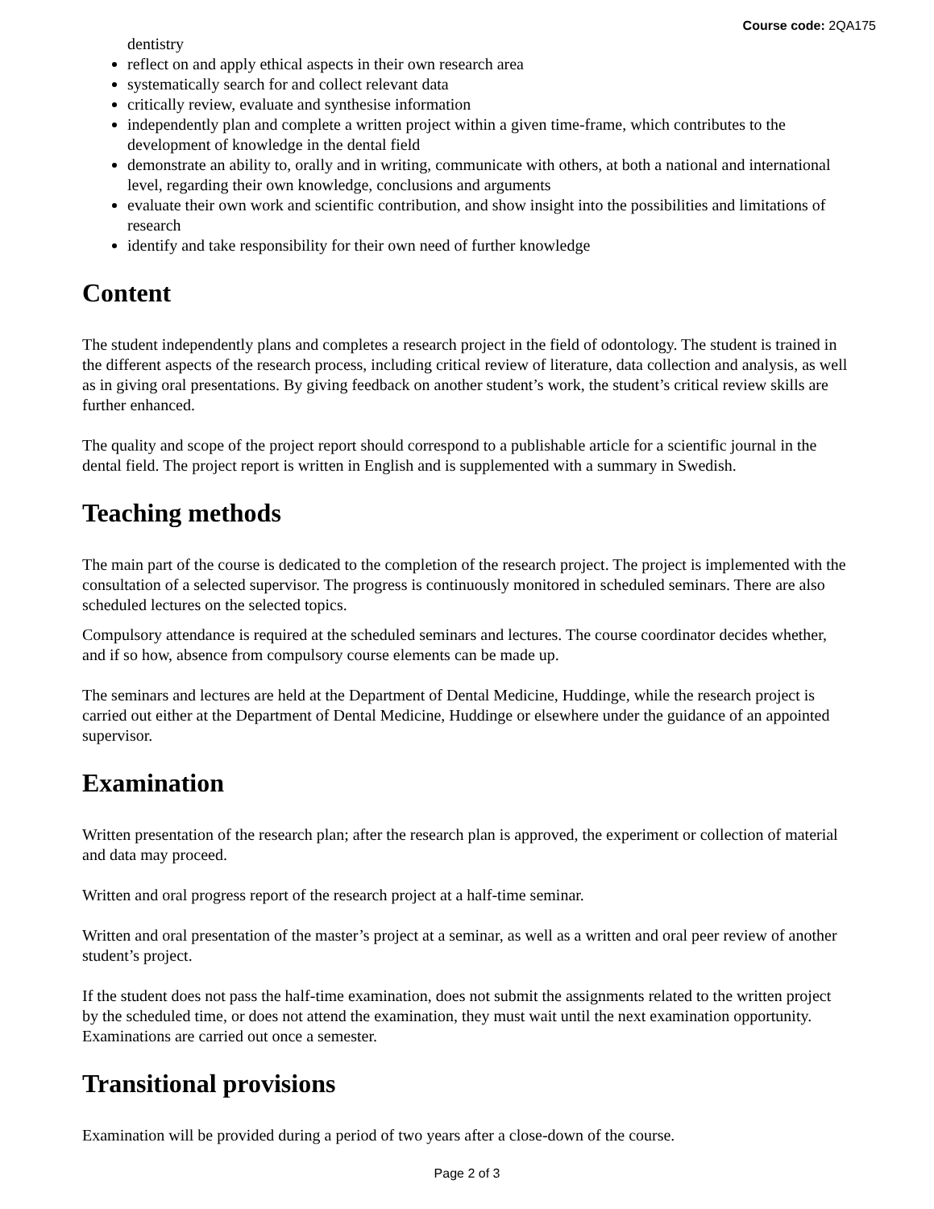Course code: 2QA175
dentistry
reflect on and apply ethical aspects in their own research area
systematically search for and collect relevant data
critically review, evaluate and synthesise information
independently plan and complete a written project within a given time-frame, which contributes to the development of knowledge in the dental field
demonstrate an ability to, orally and in writing, communicate with others, at both a national and international level, regarding their own knowledge, conclusions and arguments
evaluate their own work and scientific contribution, and show insight into the possibilities and limitations of research
identify and take responsibility for their own need of further knowledge
Content
The student independently plans and completes a research project in the field of odontology. The student is trained in the different aspects of the research process, including critical review of literature, data collection and analysis, as well as in giving oral presentations. By giving feedback on another student’s work, the student’s critical review skills are further enhanced.
The quality and scope of the project report should correspond to a publishable article for a scientific journal in the dental field. The project report is written in English and is supplemented with a summary in Swedish.
Teaching methods
The main part of the course is dedicated to the completion of the research project. The project is implemented with the consultation of a selected supervisor. The progress is continuously monitored in scheduled seminars. There are also scheduled lectures on the selected topics.
Compulsory attendance is required at the scheduled seminars and lectures. The course coordinator decides whether, and if so how, absence from compulsory course elements can be made up.
The seminars and lectures are held at the Department of Dental Medicine, Huddinge, while the research project is carried out either at the Department of Dental Medicine, Huddinge or elsewhere under the guidance of an appointed supervisor.
Examination
Written presentation of the research plan; after the research plan is approved, the experiment or collection of material and data may proceed.
Written and oral progress report of the research project at a half-time seminar.
Written and oral presentation of the master’s project at a seminar, as well as a written and oral peer review of another student’s project.
If the student does not pass the half-time examination, does not submit the assignments related to the written project by the scheduled time, or does not attend the examination, they must wait until the next examination opportunity. Examinations are carried out once a semester.
Transitional provisions
Examination will be provided during a period of two years after a close-down of the course.
Page 2 of 3